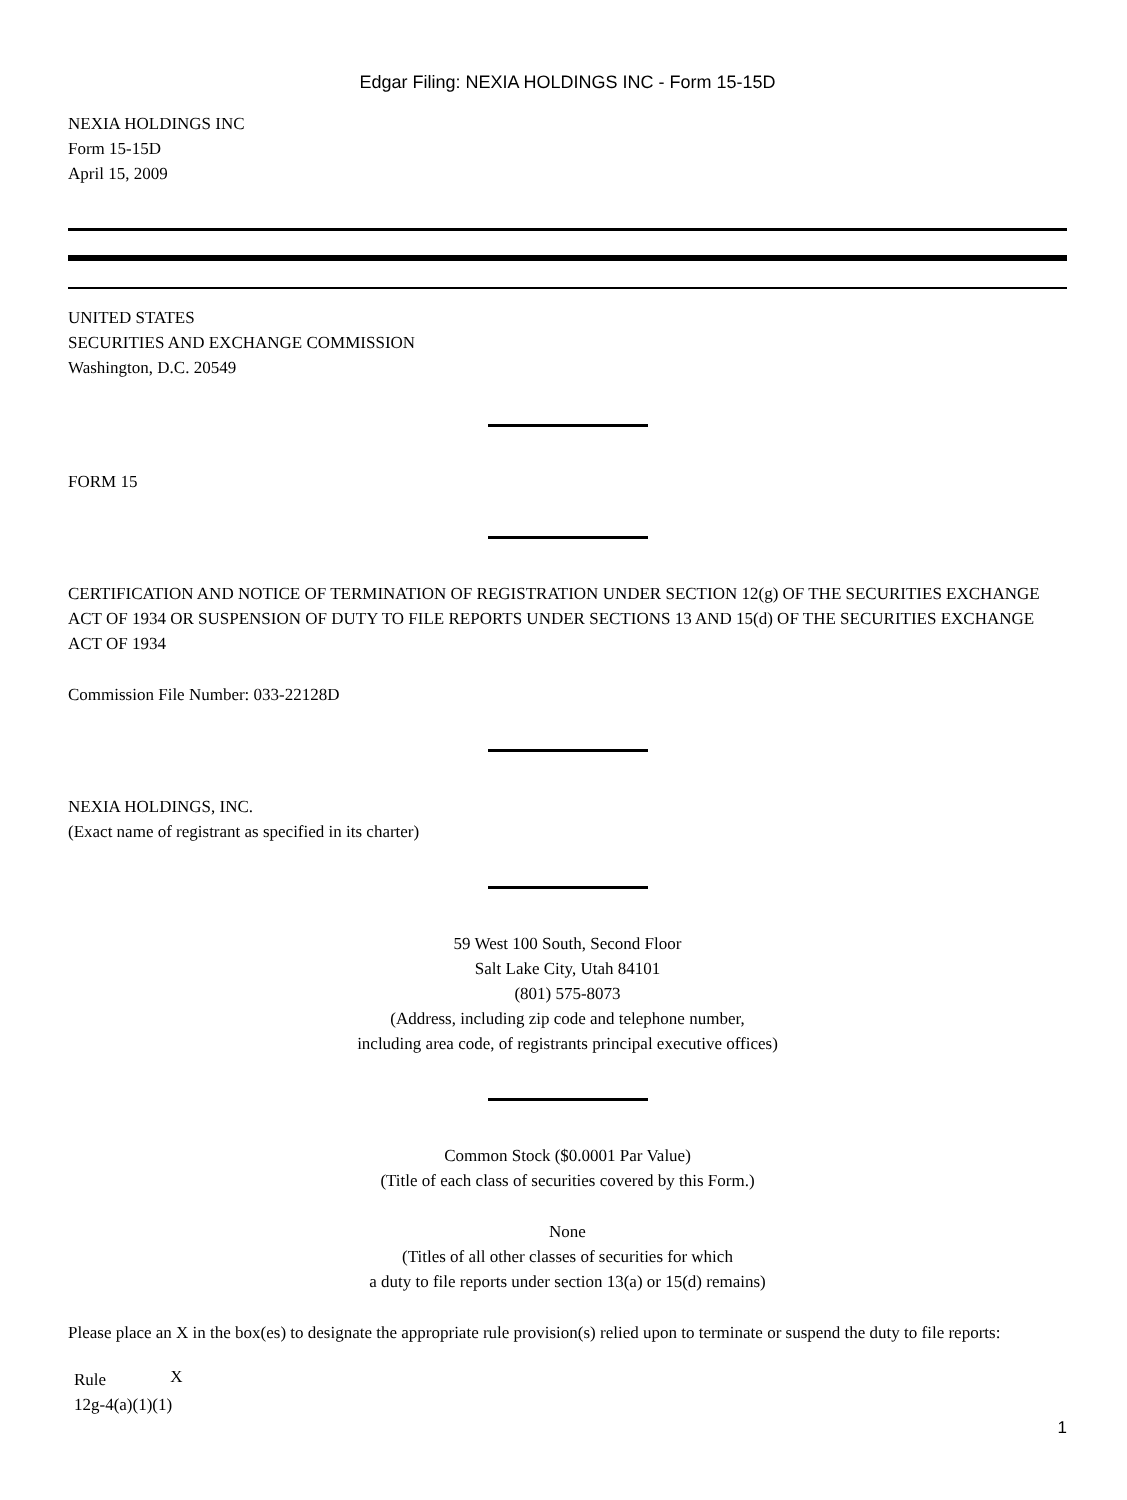Edgar Filing: NEXIA HOLDINGS INC - Form 15-15D
NEXIA HOLDINGS INC
Form 15-15D
April 15, 2009
UNITED STATES
SECURITIES AND EXCHANGE COMMISSION
Washington, D.C. 20549
FORM 15
CERTIFICATION AND NOTICE OF TERMINATION OF REGISTRATION UNDER SECTION 12(g) OF THE SECURITIES EXCHANGE ACT OF 1934 OR SUSPENSION OF DUTY TO FILE REPORTS UNDER SECTIONS 13 AND 15(d) OF THE SECURITIES EXCHANGE ACT OF 1934
Commission File Number: 033-22128D
NEXIA HOLDINGS, INC.
(Exact name of registrant as specified in its charter)
59 West 100 South, Second Floor
Salt Lake City, Utah 84101
(801) 575-8073
(Address, including zip code and telephone number,
including area code, of registrants principal executive offices)
Common Stock ($0.0001 Par Value)
(Title of each class of securities covered by this Form.)
None
(Titles of all other classes of securities for which
a duty to file reports under section 13(a) or 15(d) remains)
Please place an X in the box(es) to designate the appropriate rule provision(s) relied upon to terminate or suspend the duty to file reports:
| Rule 12g-4(a)(1)(1) | X |
1